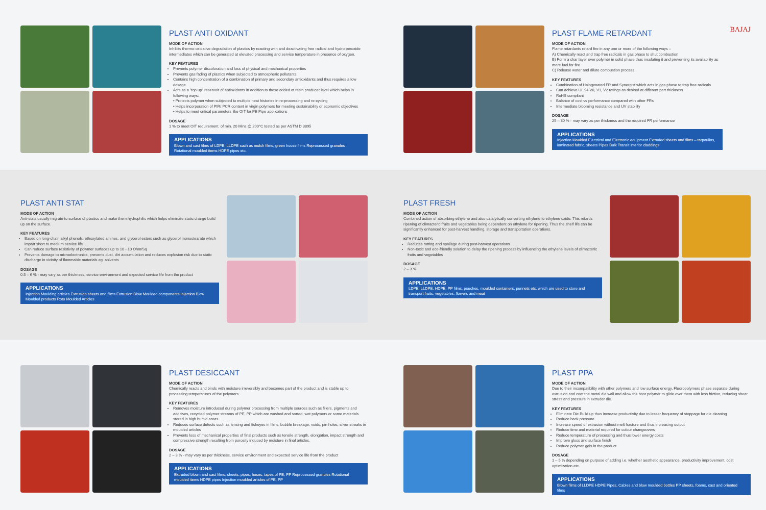PLAST ANTI OXIDANT
MODE OF ACTION
Inhibits thermo-oxidative degradation of plastics by reacting with and deactivating free radical and hydro peroxide intermediates which can be generated at elevated processing and service temperature in presence of oxygen.
KEY FEATURES
Prevents polymer discoloration and loss of physical and mechanical properties
Prevents gas fading of plastics when subjected to atmospheric pollutants
Contains high concentration of a combination of primary and secondary antioxidants and thus requires a low dosage
Acts as a "top up" reservoir of antioxidants in addition to those added at resin producer level which helps in following ways:
• Protects polymer when subjected to multiple heat histories in re-processing and re-cycling
• Helps incorporation of PIR/ PCR content in virgin polymers for meeting sustainability or economic objectives
• Helps to meet critical parameters like OIT for PE Pipe applications
DOSAGE
1 % to meet OIT requirement. of min. 20 Mins @ 200°C tested as per ASTM D 3895
APPLICATIONS
Blown and cast films of LDPE, LLDPE such as mulch films, green house films Reprocessed granules Rotational moulded items HDPE pipes etc.
PLAST FLAME RETARDANT
MODE OF ACTION
Flame retardants retard fire in any one or more of the following ways –
A) Chemically react and trap free radicals in gas phase to shut combustion
B) Form a char layer over polymer in solid phase thus insulating it and preventing its availability as more fuel for fire
C) Release water and dilute combustion process
KEY FEATURES
Combination of Halogenated FR and Synergist which acts in gas phase to trap free radicals
Can achieve UL 94 V0, V1, V2 ratings as desired at different part thickness
RoHS compliant
Balance of cost vs performance compared with other FRs
Intermediate blooming resistance and UV stability
DOSAGE
25 – 30 % - may vary as per thickness and the required FR performance
APPLICATIONS
Injection Moulded Electrical and Electronic equipment Extruded sheets and films – tarpaulins, laminated fabric, sheets Pipes Bulk Transit interior claddings
BAJAJ
PLAST ANTI STAT
MODE OF ACTION
Anti-stats usually migrate to surface of plastics and make them hydrophilic which helps eliminate static charge build up on the surface.
KEY FEATURES
Based on long-chain alkyl phenols, ethoxylated amines, and glycerol esters such as glycerol monostearate which impart short to medium service life
Can reduce surface resistivity of polymer surfaces up to 10 - 10 Ohm/Sq
Prevents damage to microelectronics, prevents dust, dirt accumulation and reduces explosion risk due to static discharge in vicinity of flammable materials eg. solvents
DOSAGE
0.5 – 6 % - may vary as per thickness, service environment and expected service life from the product
APPLICATIONS
Injection Moulding articles Extrusion sheets and films Extrusion Blow Moulded components Injection Blow Moulded products Roto Moulded Articles
PLAST FRESH
MODE OF ACTION
Combined action of absorbing ethylene and also catalytically converting ethylene to ethylene oxide. This retards ripening of climacteric fruits and vegetables being dependent on ethylene for ripening. Thus the shelf life can be significantly enhanced for post-harvest handling, storage and transportation operations.
KEY FEATURES
Reduces rotting and spoilage during post-harvest operations
Non-toxic and eco-friendly solution to delay the ripening process by influencing the ethylene levels of climacteric fruits and vegetables
DOSAGE
2 – 3 %
APPLICATIONS
LDPE, LLDPE, HDPE, PP films, pouches, moulded containers, punnets etc. which are used to store and transport fruits, vegetables, flowers and meat
PLAST DESICCANT
MODE OF ACTION
Chemically reacts and binds with moisture irreversibly and becomes part of the product and is stable up to processing temperatures of the polymers
KEY FEATURES
Removes moisture introduced during polymer processing from multiple sources such as fillers, pigments and additives, recycled polymer streams of PE, PP which are washed and sorted, wet polymers or some materials stored in high humid areas
Reduces surface defects such as lensing and fisheyes in films, bubble breakage, voids, pin holes, silver streaks in moulded articles
Prevents loss of mechanical properties of final products such as tensile strength, elongation, impact strength and compressive strength resulting from porosity induced by moisture in final articles.
DOSAGE
2 – 3 % - may vary as per thickness, service environment and expected service life from the product
APPLICATIONS
Extruded blown and cast films, sheets, pipes, hoses, tapes of PE, PP Reprocessed granules Rotational moulded items HDPE pipes Injection moulded articles of PE, PP
PLAST PPA
MODE OF ACTION
Due to their incompatibility with other polymers and low surface energy, Fluoropolymers phase separate during extrusion and coat the metal die wall and allow the host polymer to glide over them with less friction, reducing shear stress and pressure in extruder die.
KEY FEATURES
Eliminate Die Build up thus increase productivity due to lesser frequency of stoppage for die cleaning
Reduce back pressure
Increase speed of extrusion without melt fracture and thus increasing output
Reduce time and material required for colour changeovers
Reduce temperature of processing and thus lower energy costs
Improve gloss and surface finish
Reduce polymer gels in the product
DOSAGE
1 – 5 % depending on purpose of adding i.e. whether aesthetic appearance, productivity improvement, cost optimization etc.
APPLICATIONS
Blown films of LLDPE HDPE Pipes, Cables and blow moulded bottles PP sheets, foams, cast and oriented films